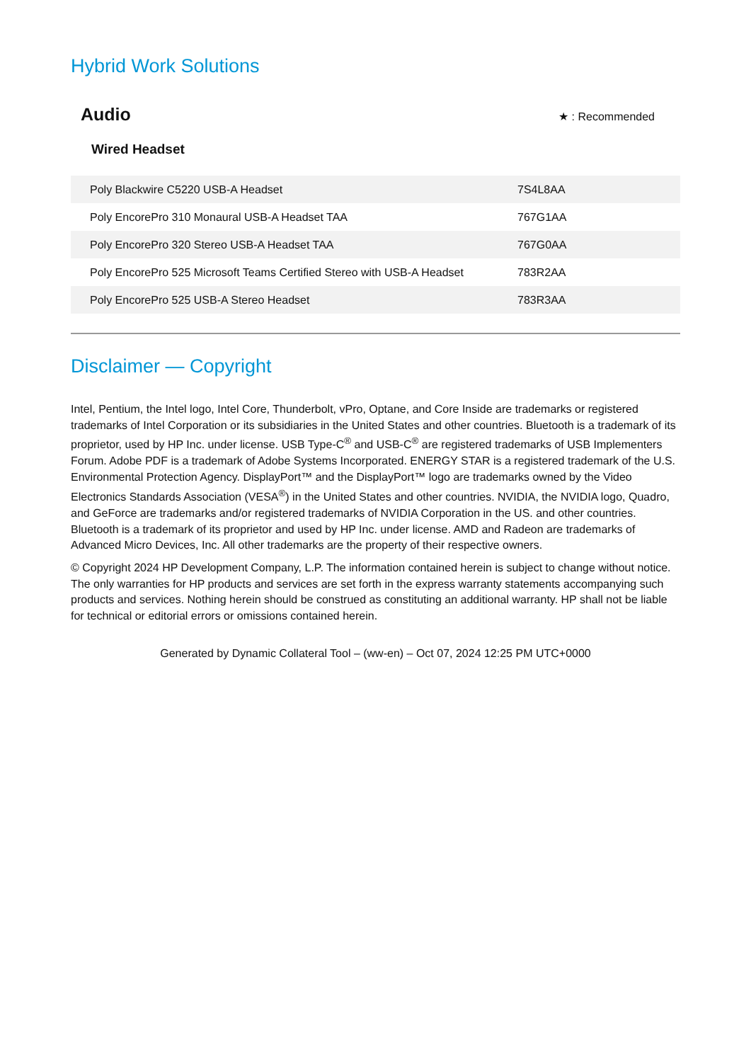Hybrid Work Solutions
Audio
★ : Recommended
Wired Headset
| Poly Blackwire C5220 USB-A Headset | 7S4L8AA |
| Poly EncorePro 310 Monaural USB-A Headset TAA | 767G1AA |
| Poly EncorePro 320 Stereo USB-A Headset TAA | 767G0AA |
| Poly EncorePro 525 Microsoft Teams Certified Stereo with USB-A Headset | 783R2AA |
| Poly EncorePro 525 USB-A Stereo Headset | 783R3AA |
Disclaimer — Copyright
Intel, Pentium, the Intel logo, Intel Core, Thunderbolt, vPro, Optane, and Core Inside are trademarks or registered trademarks of Intel Corporation or its subsidiaries in the United States and other countries. Bluetooth is a trademark of its proprietor, used by HP Inc. under license. USB Type-C<sup>®</sup> and USB-C<sup>®</sup> are registered trademarks of USB Implementers Forum. Adobe PDF is a trademark of Adobe Systems Incorporated. ENERGY STAR is a registered trademark of the U.S. Environmental Protection Agency. DisplayPort™ and the DisplayPort™ logo are trademarks owned by the Video Electronics Standards Association (VESA<sup>®</sup>) in the United States and other countries. NVIDIA, the NVIDIA logo, Quadro, and GeForce are trademarks and/or registered trademarks of NVIDIA Corporation in the US. and other countries. Bluetooth is a trademark of its proprietor and used by HP Inc. under license. AMD and Radeon are trademarks of Advanced Micro Devices, Inc. All other trademarks are the property of their respective owners.
© Copyright 2024 HP Development Company, L.P. The information contained herein is subject to change without notice. The only warranties for HP products and services are set forth in the express warranty statements accompanying such products and services. Nothing herein should be construed as constituting an additional warranty. HP shall not be liable for technical or editorial errors or omissions contained herein.
Generated by Dynamic Collateral Tool – (ww-en) – Oct 07, 2024 12:25 PM UTC+0000